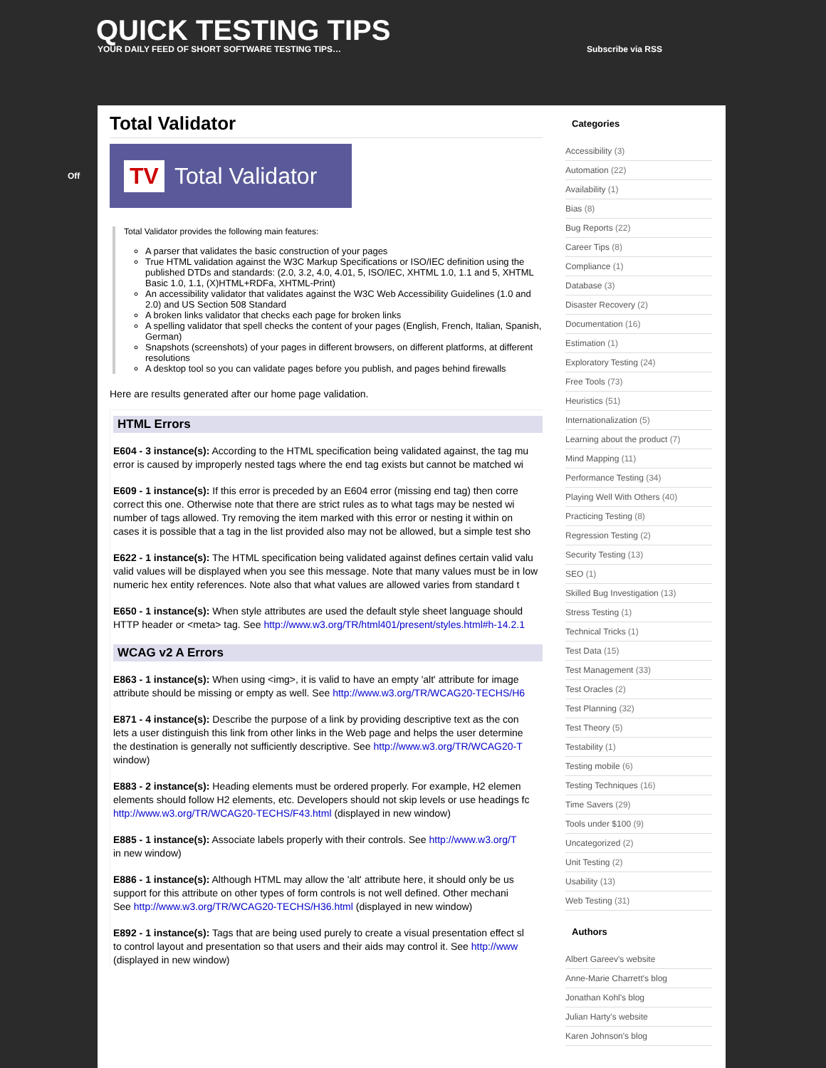QUICK TESTING TIPS
YOUR DAILY FEED OF SHORT SOFTWARE TESTING TIPS…
Subscribe via RSS
Off
Total Validator
TV Total Validator
Total Validator provides the following main features:
A parser that validates the basic construction of your pages
True HTML validation against the W3C Markup Specifications or ISO/IEC definition using the published DTDs and standards: (2.0, 3.2, 4.0, 4.01, 5, ISO/IEC, XHTML 1.0, 1.1 and 5, XHTML Basic 1.0, 1.1, (X)HTML+RDFa, XHTML-Print)
An accessibility validator that validates against the W3C Web Accessibility Guidelines (1.0 and 2.0) and US Section 508 Standard
A broken links validator that checks each page for broken links
A spelling validator that spell checks the content of your pages (English, French, Italian, Spanish, German)
Snapshots (screenshots) of your pages in different browsers, on different platforms, at different resolutions
A desktop tool so you can validate pages before you publish, and pages behind firewalls
Here are results generated after our home page validation.
HTML Errors
E604 - 3 instance(s): According to the HTML specification being validated against, the tag mu
error is caused by improperly nested tags where the end tag exists but cannot be matched wi
E609 - 1 instance(s): If this error is preceded by an E604 error (missing end tag) then corre
correct this one. Otherwise note that there are strict rules as to what tags may be nested wi
number of tags allowed. Try removing the item marked with this error or nesting it within on
cases it is possible that a tag in the list provided also may not be allowed, but a simple test sho
E622 - 1 instance(s): The HTML specification being validated against defines certain valid valu
valid values will be displayed when you see this message. Note that many values must be in low
numeric hex entity references. Note also that what values are allowed varies from standard t
E650 - 1 instance(s): When style attributes are used the default style sheet language should
HTTP header or <meta> tag. See http://www.w3.org/TR/html401/present/styles.html#h-14.2.1
WCAG v2 A Errors
E863 - 1 instance(s): When using <img>, it is valid to have an empty 'alt' attribute for image
attribute should be missing or empty as well. See http://www.w3.org/TR/WCAG20-TECHS/H6
E871 - 4 instance(s): Describe the purpose of a link by providing descriptive text as the con
lets a user distinguish this link from other links in the Web page and helps the user determine
the destination is generally not sufficiently descriptive. See http://www.w3.org/TR/WCAG20-T
window)
E883 - 2 instance(s): Heading elements must be ordered properly. For example, H2 elemen
elements should follow H2 elements, etc. Developers should not skip levels or use headings fc
http://www.w3.org/TR/WCAG20-TECHS/F43.html (displayed in new window)
E885 - 1 instance(s): Associate labels properly with their controls. See http://www.w3.org/T
in new window)
E886 - 1 instance(s): Although HTML may allow the 'alt' attribute here, it should only be us
support for this attribute on other types of form controls is not well defined. Other mechani
See http://www.w3.org/TR/WCAG20-TECHS/H36.html (displayed in new window)
E892 - 1 instance(s): Tags that are being used purely to create a visual presentation effect sl
to control layout and presentation so that users and their aids may control it. See http://www
(displayed in new window)
Categories
Accessibility (3)
Automation (22)
Availability (1)
Bias (8)
Bug Reports (22)
Career Tips (8)
Compliance (1)
Database (3)
Disaster Recovery (2)
Documentation (16)
Estimation (1)
Exploratory Testing (24)
Free Tools (73)
Heuristics (51)
Internationalization (5)
Learning about the product (7)
Mind Mapping (11)
Performance Testing (34)
Playing Well With Others (40)
Practicing Testing (8)
Regression Testing (2)
Security Testing (13)
SEO (1)
Skilled Bug Investigation (13)
Stress Testing (1)
Technical Tricks (1)
Test Data (15)
Test Management (33)
Test Oracles (2)
Test Planning (32)
Test Theory (5)
Testability (1)
Testing mobile (6)
Testing Techniques (16)
Time Savers (29)
Tools under $100 (9)
Uncategorized (2)
Unit Testing (2)
Usability (13)
Web Testing (31)
Authors
Albert Gareev's website
Anne-Marie Charrett's blog
Jonathan Kohl's blog
Julian Harty's website
Karen Johnson's blog